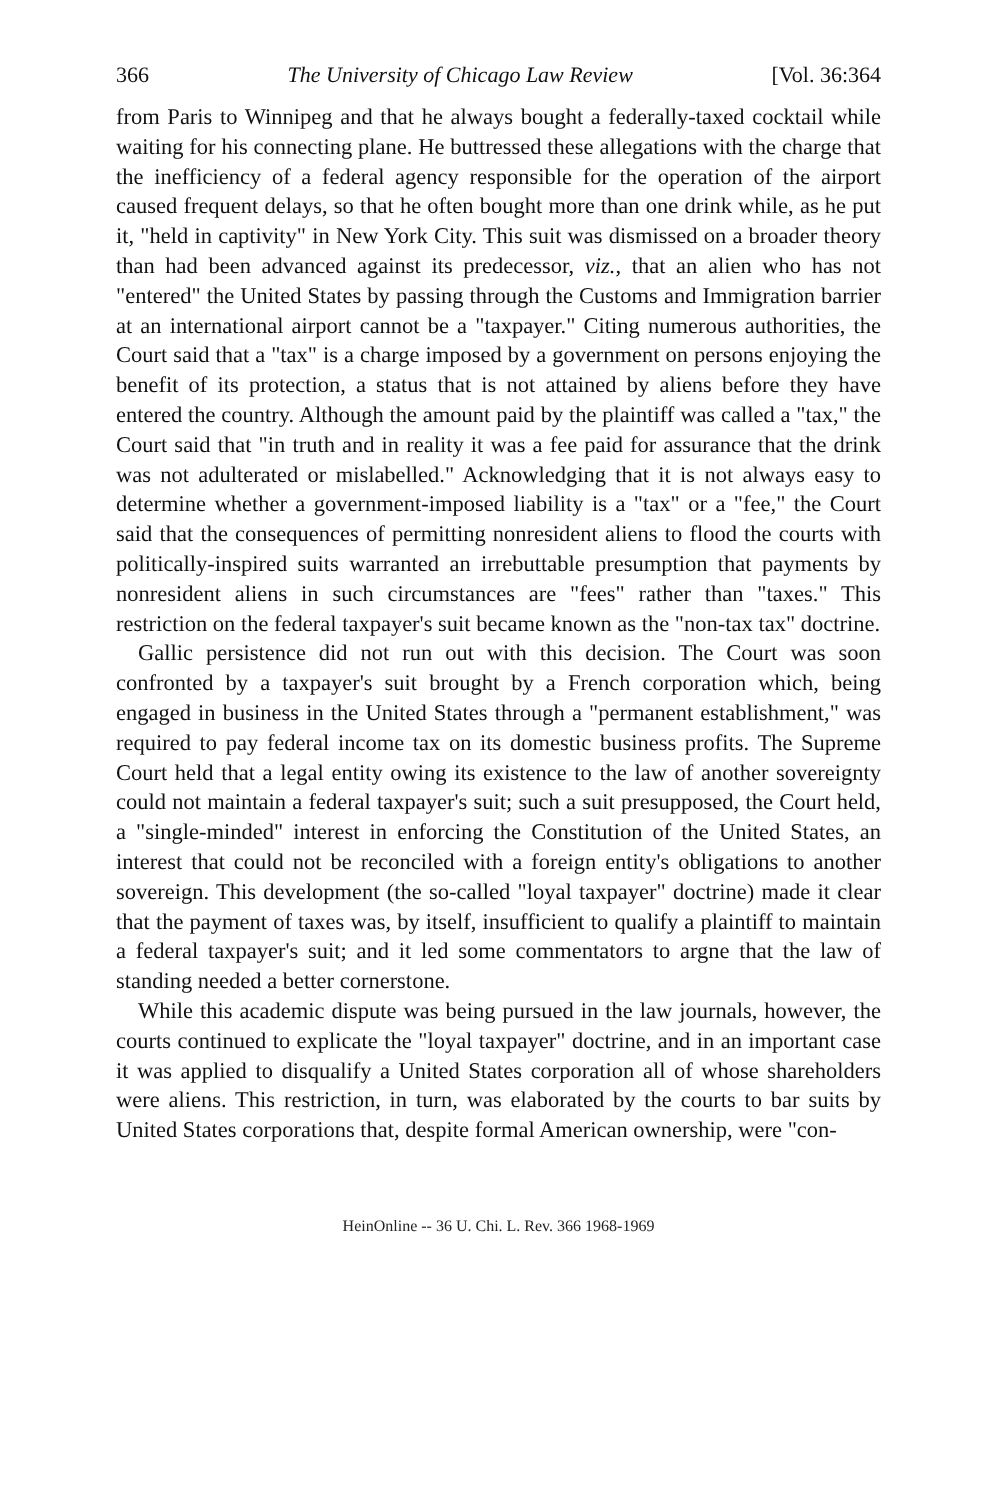366 The University of Chicago Law Review [Vol. 36:364
from Paris to Winnipeg and that he always bought a federally-taxed cocktail while waiting for his connecting plane. He buttressed these allegations with the charge that the inefficiency of a federal agency responsible for the operation of the airport caused frequent delays, so that he often bought more than one drink while, as he put it, "held in captivity" in New York City. This suit was dismissed on a broader theory than had been advanced against its predecessor, viz., that an alien who has not "entered" the United States by passing through the Customs and Immigration barrier at an international airport cannot be a "taxpayer." Citing numerous authorities, the Court said that a "tax" is a charge imposed by a government on persons enjoying the benefit of its protection, a status that is not attained by aliens before they have entered the country. Although the amount paid by the plaintiff was called a "tax," the Court said that "in truth and in reality it was a fee paid for assurance that the drink was not adulterated or mislabelled." Acknowledging that it is not always easy to determine whether a government-imposed liability is a "tax" or a "fee," the Court said that the consequences of permitting nonresident aliens to flood the courts with politically-inspired suits warranted an irrebuttable presumption that payments by nonresident aliens in such circumstances are "fees" rather than "taxes." This restriction on the federal taxpayer's suit became known as the "non-tax tax" doctrine.
Gallic persistence did not run out with this decision. The Court was soon confronted by a taxpayer's suit brought by a French corporation which, being engaged in business in the United States through a "permanent establishment," was required to pay federal income tax on its domestic business profits. The Supreme Court held that a legal entity owing its existence to the law of another sovereignty could not maintain a federal taxpayer's suit; such a suit presupposed, the Court held, a "single-minded" interest in enforcing the Constitution of the United States, an interest that could not be reconciled with a foreign entity's obligations to another sovereign. This development (the so-called "loyal taxpayer" doctrine) made it clear that the payment of taxes was, by itself, insufficient to qualify a plaintiff to maintain a federal taxpayer's suit; and it led some commentators to argne that the law of standing needed a better cornerstone.
While this academic dispute was being pursued in the law journals, however, the courts continued to explicate the "loyal taxpayer" doctrine, and in an important case it was applied to disqualify a United States corporation all of whose shareholders were aliens. This restriction, in turn, was elaborated by the courts to bar suits by United States corporations that, despite formal American ownership, were "con-
HeinOnline -- 36 U. Chi. L. Rev. 366 1968-1969